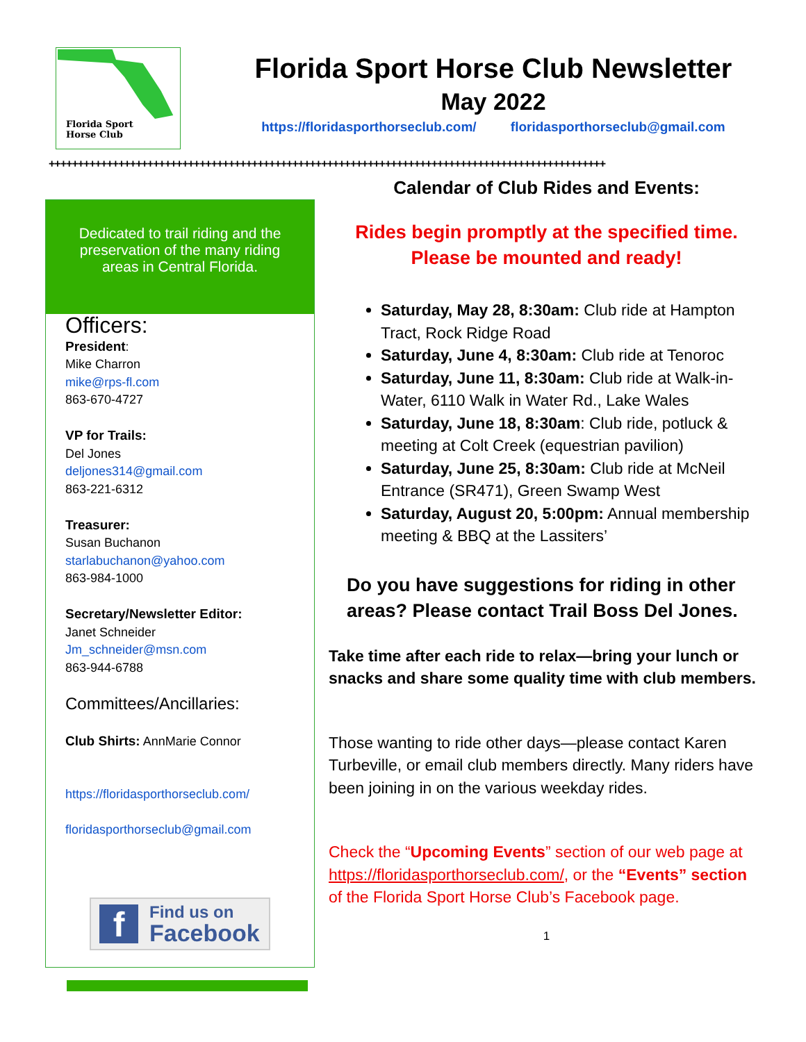Florida Sport
Horse Club
Florida Sport Horse Club Newsletter
May 2022
https://floridasporthorseclub.com/ floridasporthorseclub@gmail.com
++++++++++++++++++++++++++++++++++++++++++++++++++++++++++++++++++++++++++++++++++++++++++++++++
Dedicated to trail riding and the preservation of the many riding areas in Central Florida.
Officers:
President:
Mike Charron
mike@rps-fl.com
863-670-4727
VP for Trails:
Del Jones
deljones314@gmail.com
863-221-6312
Treasurer:
Susan Buchanon
starlabuchanon@yahoo.com
863-984-1000
Secretary/Newsletter Editor:
Janet Schneider
Jm_schneider@msn.com
863-944-6788
Committees/Ancillaries:
Club Shirts: AnnMarie Connor
https://floridasporthorseclub.com/
floridasporthorseclub@gmail.com
f
Find us on
Facebook
Calendar of Club Rides and Events:
Rides begin promptly at the specified time.
Please be mounted and ready!
Saturday, May 28, 8:30am: Club ride at Hampton Tract, Rock Ridge Road
Saturday, June 4, 8:30am: Club ride at Tenoroc
Saturday, June 11, 8:30am: Club ride at Walk-in-Water, 6110 Walk in Water Rd., Lake Wales
Saturday, June 18, 8:30am: Club ride, potluck & meeting at Colt Creek (equestrian pavilion)
Saturday, June 25, 8:30am: Club ride at McNeil Entrance (SR471), Green Swamp West
Saturday, August 20, 5:00pm: Annual membership meeting & BBQ at the Lassiters’
Do you have suggestions for riding in other areas? Please contact Trail Boss Del Jones.
Take time after each ride to relax—bring your lunch or snacks and share some quality time with club members.
Those wanting to ride other days—please contact Karen Turbeville, or email club members directly. Many riders have been joining in on the various weekday rides.
Check the “Upcoming Events” section of our web page at https://floridasporthorseclub.com/, or the “Events” section of the Florida Sport Horse Club’s Facebook page.
1